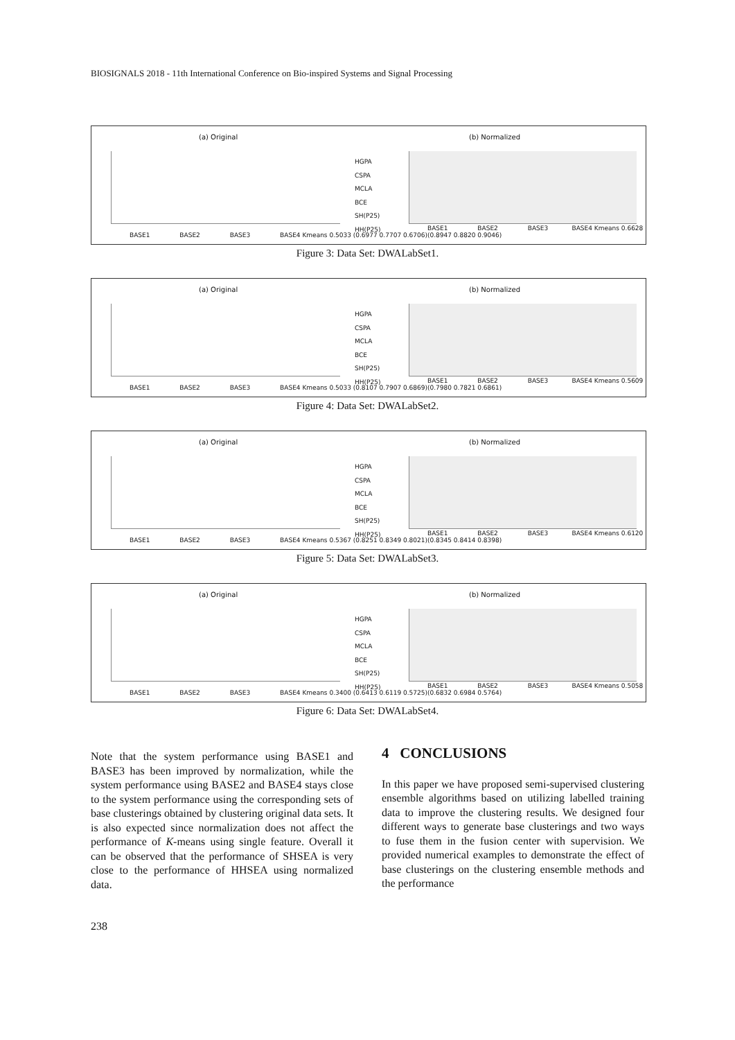BIOSIGNALS 2018 - 11th International Conference on Bio-inspired Systems and Signal Processing
(a) Original (b) Normalized
HGPA
CSPA
MCLA
BCE
SH(P25)
HH(P25)
BASE1 BASE2 BASE3 BASE4 Kmeans 0.5033 (0.6977 0.7707 0.6706)
BASE1 BASE2 BASE3 BASE4 Kmeans 0.6628 (0.8947 0.8820 0.9046)
Figure 3: Data Set: DWALabSet1.
(a) Original (b) Normalized
HGPA
CSPA
MCLA
BCE
SH(P25)
HH(P25)
BASE1 BASE2 BASE3 BASE4 Kmeans 0.5033 (0.8107 0.7907 0.6869)
BASE1 BASE2 BASE3 BASE4 Kmeans 0.5609 (0.7980 0.7821 0.6861)
Figure 4: Data Set: DWALabSet2.
(a) Original (b) Normalized
HGPA
CSPA
MCLA
BCE
SH(P25)
HH(P25)
BASE1 BASE2 BASE3 BASE4 Kmeans 0.5367 (0.8251 0.8349 0.8021)
BASE1 BASE2 BASE3 BASE4 Kmeans 0.6120 (0.8345 0.8414 0.8398)
Figure 5: Data Set: DWALabSet3.
(a) Original (b) Normalized
HGPA
CSPA
MCLA
BCE
SH(P25)
HH(P25)
BASE1 BASE2 BASE3 BASE4 Kmeans 0.3400 (0.6413 0.6119 0.5725)
BASE1 BASE2 BASE3 BASE4 Kmeans 0.5058 (0.6832 0.6984 0.5764)
Figure 6: Data Set: DWALabSet4.
Note that the system performance using BASE1 and BASE3 has been improved by normalization, while the system performance using BASE2 and BASE4 stays close to the system performance using the corresponding sets of base clusterings obtained by clustering original data sets. It is also expected since normalization does not affect the performance of K-means using single feature. Overall it can be observed that the performance of SHSEA is very close to the performance of HHSEA using normalized data.
4 CONCLUSIONS
In this paper we have proposed semi-supervised clustering ensemble algorithms based on utilizing labelled training data to improve the clustering results. We designed four different ways to generate base clusterings and two ways to fuse them in the fusion center with supervision. We provided numerical examples to demonstrate the effect of base clusterings on the clustering ensemble methods and the performance
238